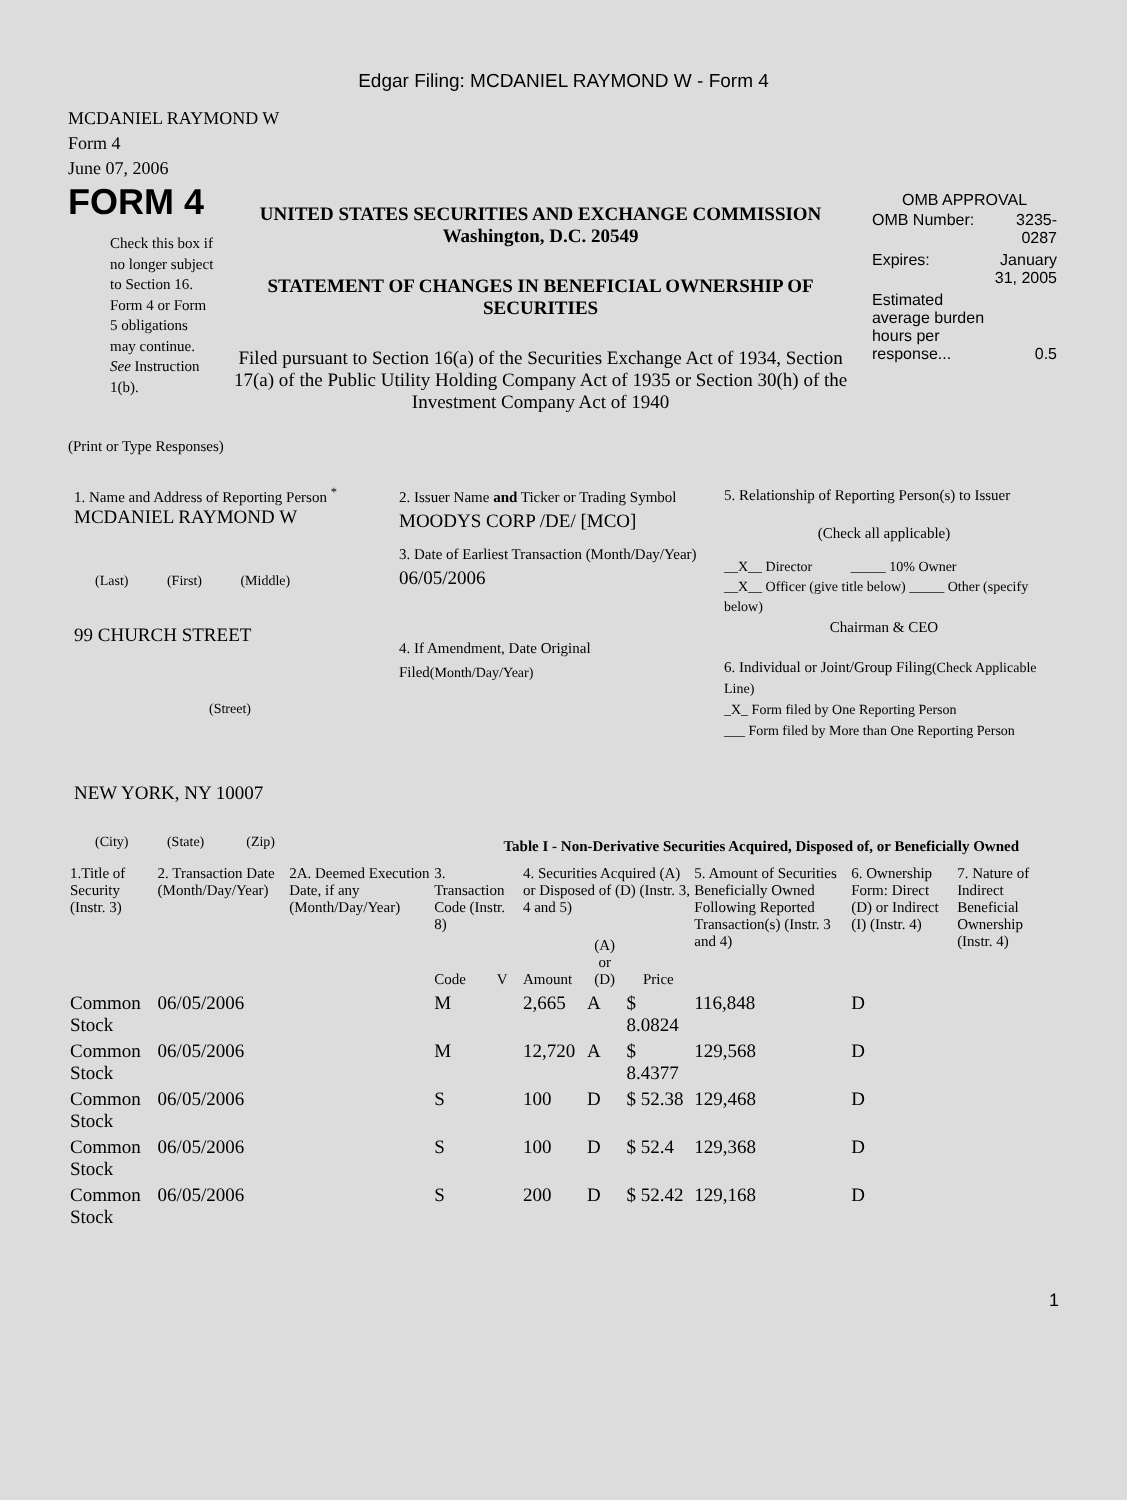Edgar Filing: MCDANIEL RAYMOND W - Form 4
MCDANIEL RAYMOND W
Form 4
June 07, 2006
FORM 4
Check this box if no longer subject to Section 16. Form 4 or Form 5 obligations may continue. See Instruction 1(b).
UNITED STATES SECURITIES AND EXCHANGE COMMISSION
Washington, D.C. 20549
STATEMENT OF CHANGES IN BENEFICIAL OWNERSHIP OF SECURITIES
Filed pursuant to Section 16(a) of the Securities Exchange Act of 1934, Section 17(a) of the Public Utility Holding Company Act of 1935 or Section 30(h) of the Investment Company Act of 1940
OMB APPROVAL
| OMB Number: | 3235-0287 |
| Expires: | January 31, 2005 |
| Estimated average burden hours per response... | 0.5 |
(Print or Type Responses)
1. Name and Address of Reporting Person <sup>*</sup>
MCDANIEL RAYMOND W
(Last) (First) (Middle)
99 CHURCH STREET
(Street)
NEW YORK, NY 10007
(City) (State) (Zip)
2. Issuer Name and Ticker or Trading Symbol
MOODYS CORP /DE/ [MCO]
3. Date of Earliest Transaction (Month/Day/Year)
06/05/2006
4. If Amendment, Date Original Filed(Month/Day/Year)
5. Relationship of Reporting Person(s) to Issuer
(Check all applicable)
__X__ Director _____ 10% Owner
__X__ Officer (give title below) _____ Other (specify below)
Chairman & CEO
6. Individual or Joint/Group Filing(Check Applicable Line)
_X_ Form filed by One Reporting Person
___ Form filed by More than One Reporting Person
Table I - Non-Derivative Securities Acquired, Disposed of, or Beneficially Owned
| 1.Title of Security (Instr. 3) | 2. Transaction Date (Month/Day/Year) | 2A. Deemed Execution Date, if any (Month/Day/Year) | 3. Transaction Code (Instr. 8) | | 4. Securities Acquired (A) or Disposed of (D) (Instr. 3, 4 and 5) | | | 5. Amount of Securities Beneficially Owned Following Reported Transaction(s) (Instr. 3 and 4) | 6. Ownership Form: Direct (D) or Indirect (I) (Instr. 4) | 7. Nature of Indirect Beneficial Ownership (Instr. 4) |
| --- | --- | --- | --- | --- | --- | --- | --- | --- | --- | --- |
| | | | Code | V | Amount | (A) or (D) | Price | | | |
| Common Stock | 06/05/2006 | | M | | 2,665 | A | $ 8.0824 | 116,848 | D | |
| Common Stock | 06/05/2006 | | M | | 12,720 | A | $ 8.4377 | 129,568 | D | |
| Common Stock | 06/05/2006 | | S | | 100 | D | $ 52.38 | 129,468 | D | |
| Common Stock | 06/05/2006 | | S | | 100 | D | $ 52.4 | 129,368 | D | |
| Common Stock | 06/05/2006 | | S | | 200 | D | $ 52.42 | 129,168 | D | |
1